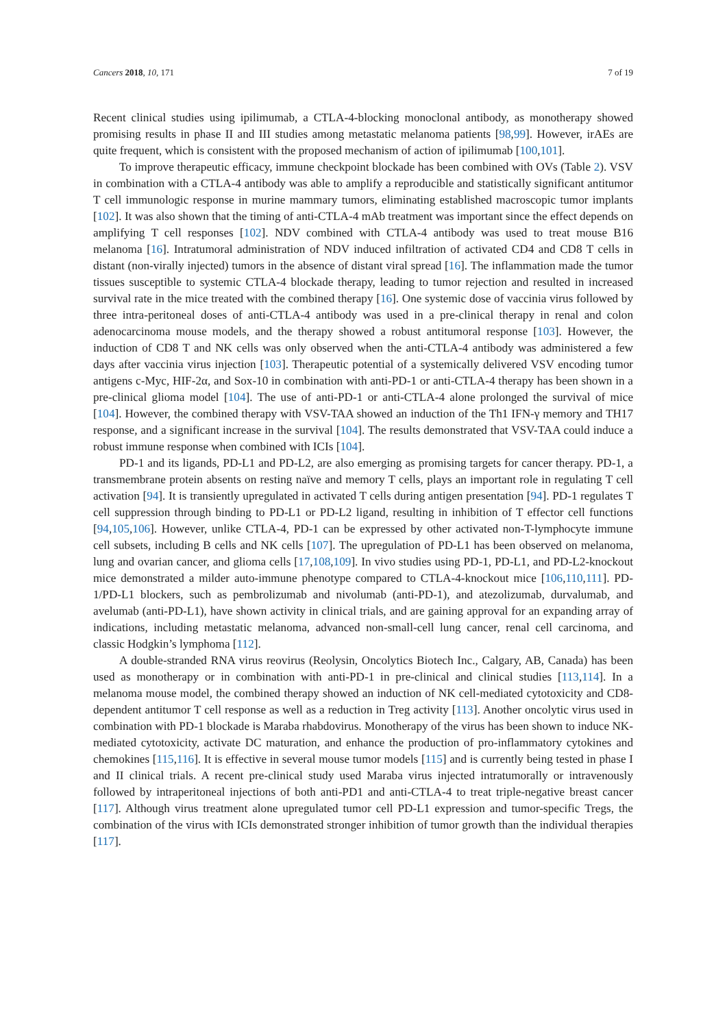Cancers 2018, 10, 171 7 of 19
Recent clinical studies using ipilimumab, a CTLA-4-blocking monoclonal antibody, as monotherapy showed promising results in phase II and III studies among metastatic melanoma patients [98,99]. However, irAEs are quite frequent, which is consistent with the proposed mechanism of action of ipilimumab [100,101].
To improve therapeutic efficacy, immune checkpoint blockade has been combined with OVs (Table 2). VSV in combination with a CTLA-4 antibody was able to amplify a reproducible and statistically significant antitumor T cell immunologic response in murine mammary tumors, eliminating established macroscopic tumor implants [102]. It was also shown that the timing of anti-CTLA-4 mAb treatment was important since the effect depends on amplifying T cell responses [102]. NDV combined with CTLA-4 antibody was used to treat mouse B16 melanoma [16]. Intratumoral administration of NDV induced infiltration of activated CD4 and CD8 T cells in distant (non-virally injected) tumors in the absence of distant viral spread [16]. The inflammation made the tumor tissues susceptible to systemic CTLA-4 blockade therapy, leading to tumor rejection and resulted in increased survival rate in the mice treated with the combined therapy [16]. One systemic dose of vaccinia virus followed by three intra-peritoneal doses of anti-CTLA-4 antibody was used in a pre-clinical therapy in renal and colon adenocarcinoma mouse models, and the therapy showed a robust antitumoral response [103]. However, the induction of CD8 T and NK cells was only observed when the anti-CTLA-4 antibody was administered a few days after vaccinia virus injection [103]. Therapeutic potential of a systemically delivered VSV encoding tumor antigens c-Myc, HIF-2α, and Sox-10 in combination with anti-PD-1 or anti-CTLA-4 therapy has been shown in a pre-clinical glioma model [104]. The use of anti-PD-1 or anti-CTLA-4 alone prolonged the survival of mice [104]. However, the combined therapy with VSV-TAA showed an induction of the Th1 IFN-γ memory and TH17 response, and a significant increase in the survival [104]. The results demonstrated that VSV-TAA could induce a robust immune response when combined with ICIs [104].
PD-1 and its ligands, PD-L1 and PD-L2, are also emerging as promising targets for cancer therapy. PD-1, a transmembrane protein absents on resting naïve and memory T cells, plays an important role in regulating T cell activation [94]. It is transiently upregulated in activated T cells during antigen presentation [94]. PD-1 regulates T cell suppression through binding to PD-L1 or PD-L2 ligand, resulting in inhibition of T effector cell functions [94,105,106]. However, unlike CTLA-4, PD-1 can be expressed by other activated non-T-lymphocyte immune cell subsets, including B cells and NK cells [107]. The upregulation of PD-L1 has been observed on melanoma, lung and ovarian cancer, and glioma cells [17,108,109]. In vivo studies using PD-1, PD-L1, and PD-L2-knockout mice demonstrated a milder auto-immune phenotype compared to CTLA-4-knockout mice [106,110,111]. PD-1/PD-L1 blockers, such as pembrolizumab and nivolumab (anti-PD-1), and atezolizumab, durvalumab, and avelumab (anti-PD-L1), have shown activity in clinical trials, and are gaining approval for an expanding array of indications, including metastatic melanoma, advanced non-small-cell lung cancer, renal cell carcinoma, and classic Hodgkin’s lymphoma [112].
A double-stranded RNA virus reovirus (Reolysin, Oncolytics Biotech Inc., Calgary, AB, Canada) has been used as monotherapy or in combination with anti-PD-1 in pre-clinical and clinical studies [113,114]. In a melanoma mouse model, the combined therapy showed an induction of NK cell-mediated cytotoxicity and CD8-dependent antitumor T cell response as well as a reduction in Treg activity [113]. Another oncolytic virus used in combination with PD-1 blockade is Maraba rhabdovirus. Monotherapy of the virus has been shown to induce NK-mediated cytotoxicity, activate DC maturation, and enhance the production of pro-inflammatory cytokines and chemokines [115,116]. It is effective in several mouse tumor models [115] and is currently being tested in phase I and II clinical trials. A recent pre-clinical study used Maraba virus injected intratumorally or intravenously followed by intraperitoneal injections of both anti-PD1 and anti-CTLA-4 to treat triple-negative breast cancer [117]. Although virus treatment alone upregulated tumor cell PD-L1 expression and tumor-specific Tregs, the combination of the virus with ICIs demonstrated stronger inhibition of tumor growth than the individual therapies [117].